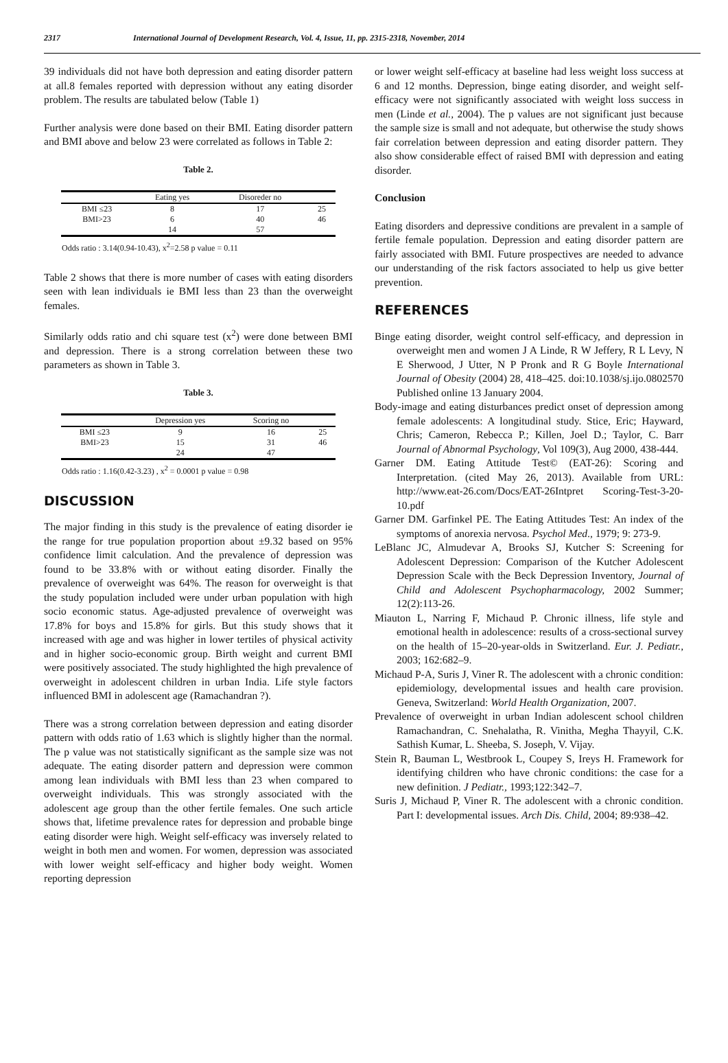2317 International Journal of Development Research, Vol. 4, Issue, 11, pp. 2315-2318, November, 2014
39 individuals did not have both depression and eating disorder pattern at all.8 females reported with depression without any eating disorder problem. The results are tabulated below (Table 1)
Further analysis were done based on their BMI. Eating disorder pattern and BMI above and below 23 were correlated as follows in Table 2:
Table 2.
| | Eating yes | Disoreder no | |
| --- | --- | --- | --- |
| BMI ≤23 | 8 | 17 | 25 |
| BMI>23 | 6 | 40 | 46 |
| | 14 | 57 | |
Odds ratio : 3.14(0.94-10.43), x<sup>2</sup>=2.58 p value = 0.11
Table 2 shows that there is more number of cases with eating disorders seen with lean individuals ie BMI less than 23 than the overweight females.
Similarly odds ratio and chi square test (x<sup>2</sup>) were done between BMI and depression. There is a strong correlation between these two parameters as shown in Table 3.
Table 3.
| | Depression yes | Scoring no | |
| --- | --- | --- | --- |
| BMI ≤23 | 9 | 16 | 25 |
| BMI>23 | 15 | 31 | 46 |
| | 24 | 47 | |
Odds ratio : 1.16(0.42-3.23) , x<sup>2</sup> = 0.0001 p value = 0.98
DISCUSSION
The major finding in this study is the prevalence of eating disorder ie the range for true population proportion about ±9.32 based on 95% confidence limit calculation. And the prevalence of depression was found to be 33.8% with or without eating disorder. Finally the prevalence of overweight was 64%. The reason for overweight is that the study population included were under urban population with high socio economic status. Age-adjusted prevalence of overweight was 17.8% for boys and 15.8% for girls. But this study shows that it increased with age and was higher in lower tertiles of physical activity and in higher socio-economic group. Birth weight and current BMI were positively associated. The study highlighted the high prevalence of overweight in adolescent children in urban India. Life style factors influenced BMI in adolescent age (Ramachandran ?).
There was a strong correlation between depression and eating disorder pattern with odds ratio of 1.63 which is slightly higher than the normal. The p value was not statistically significant as the sample size was not adequate. The eating disorder pattern and depression were common among lean individuals with BMI less than 23 when compared to overweight individuals. This was strongly associated with the adolescent age group than the other fertile females. One such article shows that, lifetime prevalence rates for depression and probable binge eating disorder were high. Weight self-efficacy was inversely related to weight in both men and women. For women, depression was associated with lower weight self-efficacy and higher body weight. Women reporting depression
or lower weight self-efficacy at baseline had less weight loss success at 6 and 12 months. Depression, binge eating disorder, and weight self-efficacy were not significantly associated with weight loss success in men (Linde et al., 2004). The p values are not significant just because the sample size is small and not adequate, but otherwise the study shows fair correlation between depression and eating disorder pattern. They also show considerable effect of raised BMI with depression and eating disorder.
Conclusion
Eating disorders and depressive conditions are prevalent in a sample of fertile female population. Depression and eating disorder pattern are fairly associated with BMI. Future prospectives are needed to advance our understanding of the risk factors associated to help us give better prevention.
REFERENCES
Binge eating disorder, weight control self-efficacy, and depression in overweight men and women J A Linde, R W Jeffery, R L Levy, N E Sherwood, J Utter, N P Pronk and R G Boyle International Journal of Obesity (2004) 28, 418–425. doi:10.1038/sj.ijo.0802570 Published online 13 January 2004.
Body-image and eating disturbances predict onset of depression among female adolescents: A longitudinal study. Stice, Eric; Hayward, Chris; Cameron, Rebecca P.; Killen, Joel D.; Taylor, C. Barr Journal of Abnormal Psychology, Vol 109(3), Aug 2000, 438-444.
Garner DM. Eating Attitude Test© (EAT-26): Scoring and Interpretation. (cited May 26, 2013). Available from URL: http://www.eat-26.com/Docs/EAT-26Intpret Scoring-Test-3-20-10.pdf
Garner DM. Garfinkel PE. The Eating Attitudes Test: An index of the symptoms of anorexia nervosa. Psychol Med., 1979; 9: 273-9.
LeBlanc JC, Almudevar A, Brooks SJ, Kutcher S: Screening for Adolescent Depression: Comparison of the Kutcher Adolescent Depression Scale with the Beck Depression Inventory, Journal of Child and Adolescent Psychopharmacology, 2002 Summer; 12(2):113-26.
Miauton L, Narring F, Michaud P. Chronic illness, life style and emotional health in adolescence: results of a cross-sectional survey on the health of 15–20-year-olds in Switzerland. Eur. J. Pediatr., 2003; 162:682–9.
Michaud P-A, Suris J, Viner R. The adolescent with a chronic condition: epidemiology, developmental issues and health care provision. Geneva, Switzerland: World Health Organization, 2007.
Prevalence of overweight in urban Indian adolescent school children Ramachandran, C. Snehalatha, R. Vinitha, Megha Thayyil, C.K. Sathish Kumar, L. Sheeba, S. Joseph, V. Vijay.
Stein R, Bauman L, Westbrook L, Coupey S, Ireys H. Framework for identifying children who have chronic conditions: the case for a new definition. J Pediatr., 1993;122:342–7.
Suris J, Michaud P, Viner R. The adolescent with a chronic condition. Part I: developmental issues. Arch Dis. Child, 2004; 89:938–42.